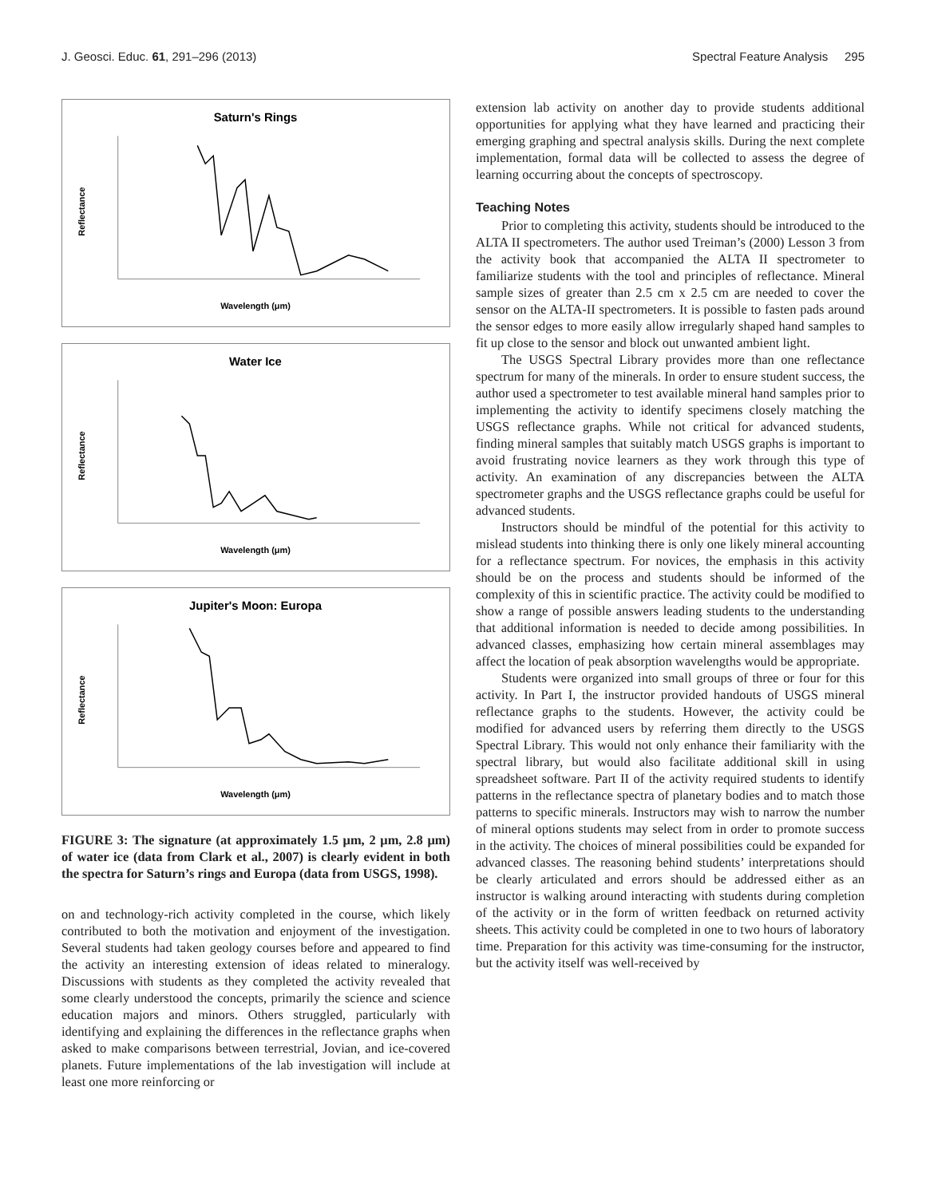J. Geosci. Educ. 61, 291–296 (2013) Spectral Feature Analysis 295
Saturn's Rings
Wavelength (μm)
Reflectance
Water Ice
Wavelength (μm)
Reflectance
Jupiter's Moon: Europa
Wavelength (μm)
Reflectance
FIGURE 3: The signature (at approximately 1.5 μm, 2 μm, 2.8 μm) of water ice (data from Clark et al., 2007) is clearly evident in both the spectra for Saturn’s rings and Europa (data from USGS, 1998).
on and technology-rich activity completed in the course, which likely contributed to both the motivation and enjoyment of the investigation. Several students had taken geology courses before and appeared to find the activity an interesting extension of ideas related to mineralogy. Discussions with students as they completed the activity revealed that some clearly understood the concepts, primarily the science and science education majors and minors. Others struggled, particularly with identifying and explaining the differences in the reflectance graphs when asked to make comparisons between terrestrial, Jovian, and ice-covered planets. Future implementations of the lab investigation will include at least one more reinforcing or
extension lab activity on another day to provide students additional opportunities for applying what they have learned and practicing their emerging graphing and spectral analysis skills. During the next complete implementation, formal data will be collected to assess the degree of learning occurring about the concepts of spectroscopy.
Teaching Notes
Prior to completing this activity, students should be introduced to the ALTA II spectrometers. The author used Treiman’s (2000) Lesson 3 from the activity book that accompanied the ALTA II spectrometer to familiarize students with the tool and principles of reflectance. Mineral sample sizes of greater than 2.5 cm x 2.5 cm are needed to cover the sensor on the ALTA-II spectrometers. It is possible to fasten pads around the sensor edges to more easily allow irregularly shaped hand samples to fit up close to the sensor and block out unwanted ambient light.
The USGS Spectral Library provides more than one reflectance spectrum for many of the minerals. In order to ensure student success, the author used a spectrometer to test available mineral hand samples prior to implementing the activity to identify specimens closely matching the USGS reflectance graphs. While not critical for advanced students, finding mineral samples that suitably match USGS graphs is important to avoid frustrating novice learners as they work through this type of activity. An examination of any discrepancies between the ALTA spectrometer graphs and the USGS reflectance graphs could be useful for advanced students.
Instructors should be mindful of the potential for this activity to mislead students into thinking there is only one likely mineral accounting for a reflectance spectrum. For novices, the emphasis in this activity should be on the process and students should be informed of the complexity of this in scientific practice. The activity could be modified to show a range of possible answers leading students to the understanding that additional information is needed to decide among possibilities. In advanced classes, emphasizing how certain mineral assemblages may affect the location of peak absorption wavelengths would be appropriate.
Students were organized into small groups of three or four for this activity. In Part I, the instructor provided handouts of USGS mineral reflectance graphs to the students. However, the activity could be modified for advanced users by referring them directly to the USGS Spectral Library. This would not only enhance their familiarity with the spectral library, but would also facilitate additional skill in using spreadsheet software. Part II of the activity required students to identify patterns in the reflectance spectra of planetary bodies and to match those patterns to specific minerals. Instructors may wish to narrow the number of mineral options students may select from in order to promote success in the activity. The choices of mineral possibilities could be expanded for advanced classes. The reasoning behind students’ interpretations should be clearly articulated and errors should be addressed either as an instructor is walking around interacting with students during completion of the activity or in the form of written feedback on returned activity sheets. This activity could be completed in one to two hours of laboratory time. Preparation for this activity was time-consuming for the instructor, but the activity itself was well-received by